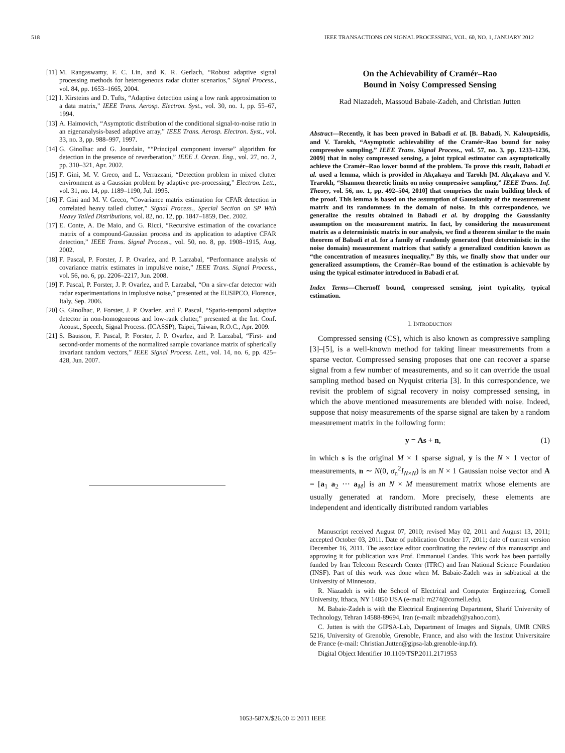518 IEEE TRANSACTIONS ON SIGNAL PROCESSING, VOL. 60, NO. 1, JANUARY 2012
[11] M. Rangaswamy, F. C. Lin, and K. R. Gerlach, “Robust adaptive signal processing methods for heterogeneous radar clutter scenarios,” Signal Process., vol. 84, pp. 1653–1665, 2004.
[12] I. Kirsteins and D. Tufts, “Adaptive detection using a low rank approximation to a data matrix,” IEEE Trans. Aerosp. Electron. Syst., vol. 30, no. 1, pp. 55–67, 1994.
[13] A. Haimovich, “Asymptotic distribution of the conditional signal-to-noise ratio in an eigenanalysis-based adaptive array,” IEEE Trans. Aerosp. Electron. Syst., vol. 33, no. 3, pp. 988–997, 1997.
[14] G. Ginolhac and G. Jourdain, ““Principal component inverse” algorithm for detection in the presence of reverberation,” IEEE J. Ocean. Eng., vol. 27, no. 2, pp. 310–321, Apr. 2002.
[15] F. Gini, M. V. Greco, and L. Verrazzani, “Detection problem in mixed clutter environment as a Gaussian problem by adaptive pre-processing,” Electron. Lett., vol. 31, no. 14, pp. 1189–1190, Jul. 1995.
[16] F. Gini and M. V. Greco, “Covariance matrix estimation for CFAR detection in correlated heavy tailed clutter,” Signal Process., Special Section on SP With Heavy Tailed Distributions, vol. 82, no. 12, pp. 1847–1859, Dec. 2002.
[17] E. Conte, A. De Maio, and G. Ricci, “Recursive estimation of the covariance matrix of a compound-Gaussian process and its application to adaptive CFAR detection,” IEEE Trans. Signal Process., vol. 50, no. 8, pp. 1908–1915, Aug. 2002.
[18] F. Pascal, P. Forster, J. P. Ovarlez, and P. Larzabal, “Performance analysis of covariance matrix estimates in impulsive noise,” IEEE Trans. Signal Process., vol. 56, no. 6, pp. 2206–2217, Jun. 2008.
[19] F. Pascal, P. Forster, J. P. Ovarlez, and P. Larzabal, “On a sirv-cfar detector with radar experimentations in implusive noise,” presented at the EUSIPCO, Florence, Italy, Sep. 2006.
[20] G. Ginolhac, P. Forster, J. P. Ovarlez, and F. Pascal, “Spatio-temporal adaptive detector in non-homogeneous and low-rank clutter,” presented at the Int. Conf. Acoust., Speech, Signal Process. (ICASSP), Taipei, Taiwan, R.O.C., Apr. 2009.
[21] S. Bausson, F. Pascal, P. Forster, J. P. Ovarlez, and P. Larzabal, “First- and second-order moments of the normalized sample covariance matrix of spherically invariant random vectors,” IEEE Signal Process. Lett., vol. 14, no. 6, pp. 425–428, Jun. 2007.
On the Achievability of Cramér–Rao
Bound in Noisy Compressed Sensing
Rad Niazadeh, Massoud Babaie-Zadeh, and Christian Jutten
Abstract—Recently, it has been proved in Babadi et al. [B. Babadi, N. Kalouptsidis, and V. Tarokh, “Asymptotic achievability of the Cramér–Rao bound for noisy compressive sampling,” IEEE Trans. Signal Process., vol. 57, no. 3, pp. 1233–1236, 2009] that in noisy compressed sensing, a joint typical estimator can asymptotically achieve the Cramér–Rao lower bound of the problem. To prove this result, Babadi et al. used a lemma, which is provided in Akçakaya and Tarokh [M. Akçakaya and V. Trarokh, “Shannon theoretic limits on noisy compressive sampling,” IEEE Trans. Inf. Theory, vol. 56, no. 1, pp. 492–504, 2010] that comprises the main building block of the proof. This lemma is based on the assumption of Gaussianity of the measurement matrix and its randomness in the domain of noise. In this correspondence, we generalize the results obtained in Babadi et al. by dropping the Gaussianity assumption on the measurement matrix. In fact, by considering the measurement matrix as a deterministic matrix in our analysis, we find a theorem similar to the main theorem of Babadi et al. for a family of randomly generated (but deterministic in the noise domain) measurement matrices that satisfy a generalized condition known as “the concentration of measures inequality.” By this, we finally show that under our generalized assumptions, the Cramér–Rao bound of the estimation is achievable by using the typical estimator introduced in Babadi et al.
Index Terms—Chernoff bound, compressed sensing, joint typicality, typical estimation.
I. INTRODUCTION
Compressed sensing (CS), which is also known as compressive sampling [3]–[5], is a well-known method for taking linear measurements from a sparse vector. Compressed sensing proposes that one can recover a sparse signal from a few number of measurements, and so it can override the usual sampling method based on Nyquist criteria [3]. In this correspondence, we revisit the problem of signal recovery in noisy compressed sensing, in which the above mentioned measurements are blended with noise. Indeed, suppose that noisy measurements of the sparse signal are taken by a random measurement matrix in the following form:
y = As + n, (1)
in which s is the original M × 1 sparse signal, y is the N × 1 vector of measurements, n ∼ N(0, σ<sub>n</sub><sup>2</sup>I<sub>N×N</sub>) is an N × 1 Gaussian noise vector and A = [a<sub>1</sub> a<sub>2</sub> ⋯ a<sub>M</sub>] is an N × M measurement matrix whose elements are usually generated at random. More precisely, these elements are independent and identically distributed random variables
Manuscript received August 07, 2010; revised May 02, 2011 and August 13, 2011; accepted October 03, 2011. Date of publication October 17, 2011; date of current version December 16, 2011. The associate editor coordinating the review of this manuscript and approving it for publication was Prof. Emmanuel Candes. This work has been partially funded by Iran Telecom Research Center (ITRC) and Iran National Science Foundation (INSF). Part of this work was done when M. Babaie-Zadeh was in sabbatical at the University of Minnesota.
R. Niazadeh is with the School of Electrical and Computer Engineering, Cornell University, Ithaca, NY 14850 USA (e-mail: rn274@cornell.edu).
M. Babaie-Zadeh is with the Electrical Engineering Department, Sharif University of Technology, Tehran 14588-89694, Iran (e-mail: mbzadeh@yahoo.com).
C. Jutten is with the GIPSA-Lab, Department of Images and Signals, UMR CNRS 5216, University of Grenoble, Grenoble, France, and also with the Institut Universitaire de France (e-mail: Christian.Jutten@gipsa-lab.grenoble-inp.fr).
Digital Object Identifier 10.1109/TSP.2011.2171953
1053-587X/$26.00 © 2011 IEEE